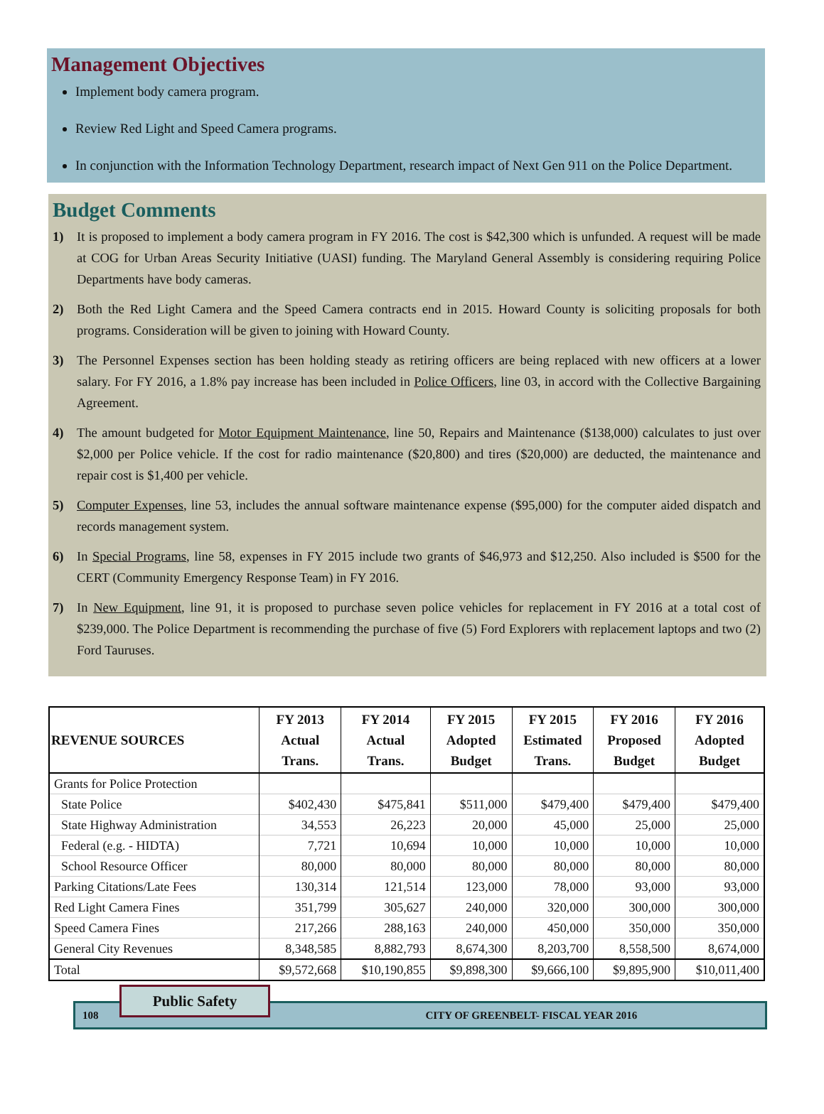Management Objectives
Implement body camera program.
Review Red Light and Speed Camera programs.
In conjunction with the Information Technology Department, research impact of Next Gen 911 on the Police Department.
Budget Comments
1) It is proposed to implement a body camera program in FY 2016. The cost is $42,300 which is unfunded. A request will be made at COG for Urban Areas Security Initiative (UASI) funding. The Maryland General Assembly is considering requiring Police Departments have body cameras.
2) Both the Red Light Camera and the Speed Camera contracts end in 2015. Howard County is soliciting proposals for both programs. Consideration will be given to joining with Howard County.
3) The Personnel Expenses section has been holding steady as retiring officers are being replaced with new officers at a lower salary. For FY 2016, a 1.8% pay increase has been included in Police Officers, line 03, in accord with the Collective Bargaining Agreement.
4) The amount budgeted for Motor Equipment Maintenance, line 50, Repairs and Maintenance ($138,000) calculates to just over $2,000 per Police vehicle. If the cost for radio maintenance ($20,800) and tires ($20,000) are deducted, the maintenance and repair cost is $1,400 per vehicle.
5) Computer Expenses, line 53, includes the annual software maintenance expense ($95,000) for the computer aided dispatch and records management system.
6) In Special Programs, line 58, expenses in FY 2015 include two grants of $46,973 and $12,250. Also included is $500 for the CERT (Community Emergency Response Team) in FY 2016.
7) In New Equipment, line 91, it is proposed to purchase seven police vehicles for replacement in FY 2016 at a total cost of $239,000. The Police Department is recommending the purchase of five (5) Ford Explorers with replacement laptops and two (2) Ford Tauruses.
| REVENUE SOURCES | FY 2013 Actual Trans. | FY 2014 Actual Trans. | FY 2015 Adopted Budget | FY 2015 Estimated Trans. | FY 2016 Proposed Budget | FY 2016 Adopted Budget |
| --- | --- | --- | --- | --- | --- | --- |
| Grants for Police Protection | | | | | | |
| State Police | $402,430 | $475,841 | $511,000 | $479,400 | $479,400 | $479,400 |
| State Highway Administration | 34,553 | 26,223 | 20,000 | 45,000 | 25,000 | 25,000 |
| Federal (e.g. - HIDTA) | 7,721 | 10,694 | 10,000 | 10,000 | 10,000 | 10,000 |
| School Resource Officer | 80,000 | 80,000 | 80,000 | 80,000 | 80,000 | 80,000 |
| Parking Citations/Late Fees | 130,314 | 121,514 | 123,000 | 78,000 | 93,000 | 93,000 |
| Red Light Camera Fines | 351,799 | 305,627 | 240,000 | 320,000 | 300,000 | 300,000 |
| Speed Camera Fines | 217,266 | 288,163 | 240,000 | 450,000 | 350,000 | 350,000 |
| General City Revenues | 8,348,585 | 8,882,793 | 8,674,300 | 8,203,700 | 8,558,500 | 8,674,000 |
| Total | $9,572,668 | $10,190,855 | $9,898,300 | $9,666,100 | $9,895,900 | $10,011,400 |
Public Safety
108 CITY OF GREENBELT- FISCAL YEAR 2016